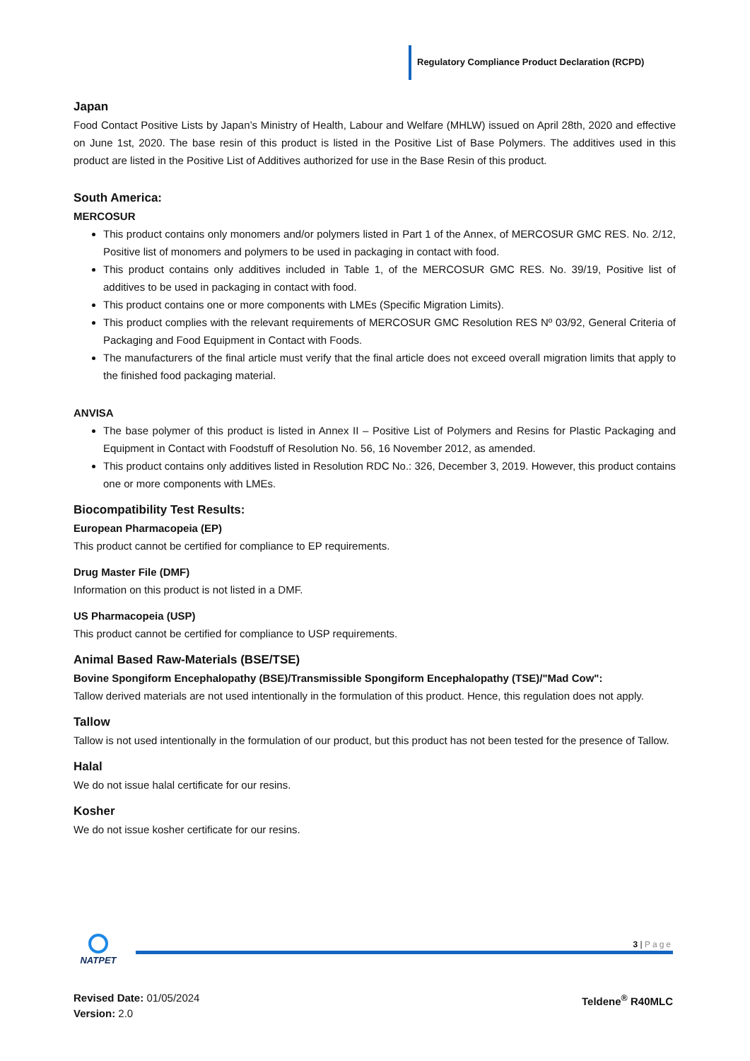Regulatory Compliance Product Declaration (RCPD)
Japan
Food Contact Positive Lists by Japan’s Ministry of Health, Labour and Welfare (MHLW) issued on April 28th, 2020 and effective on June 1st, 2020. The base resin of this product is listed in the Positive List of Base Polymers. The additives used in this product are listed in the Positive List of Additives authorized for use in the Base Resin of this product.
South America:
MERCOSUR
This product contains only monomers and/or polymers listed in Part 1 of the Annex, of MERCOSUR GMC RES. No. 2/12, Positive list of monomers and polymers to be used in packaging in contact with food.
This product contains only additives included in Table 1, of the MERCOSUR GMC RES. No. 39/19, Positive list of additives to be used in packaging in contact with food.
This product contains one or more components with LMEs (Specific Migration Limits).
This product complies with the relevant requirements of MERCOSUR GMC Resolution RES Nº 03/92, General Criteria of Packaging and Food Equipment in Contact with Foods.
The manufacturers of the final article must verify that the final article does not exceed overall migration limits that apply to the finished food packaging material.
ANVISA
The base polymer of this product is listed in Annex II – Positive List of Polymers and Resins for Plastic Packaging and Equipment in Contact with Foodstuff of Resolution No. 56, 16 November 2012, as amended.
This product contains only additives listed in Resolution RDC No.: 326, December 3, 2019. However, this product contains one or more components with LMEs.
Biocompatibility Test Results:
European Pharmacopeia (EP)
This product cannot be certified for compliance to EP requirements.
Drug Master File (DMF)
Information on this product is not listed in a DMF.
US Pharmacopeia (USP)
This product cannot be certified for compliance to USP requirements.
Animal Based Raw-Materials (BSE/TSE)
Bovine Spongiform Encephalopathy (BSE)/Transmissible Spongiform Encephalopathy (TSE)/"Mad Cow":
Tallow derived materials are not used intentionally in the formulation of this product. Hence, this regulation does not apply.
Tallow
Tallow is not used intentionally in the formulation of our product, but this product has not been tested for the presence of Tallow.
Halal
We do not issue halal certificate for our resins.
Kosher
We do not issue kosher certificate for our resins.
NATPET
3 | Page
Revised Date: 01/05/2024
Version: 2.0
Teldene<sup>®</sup> R40MLC